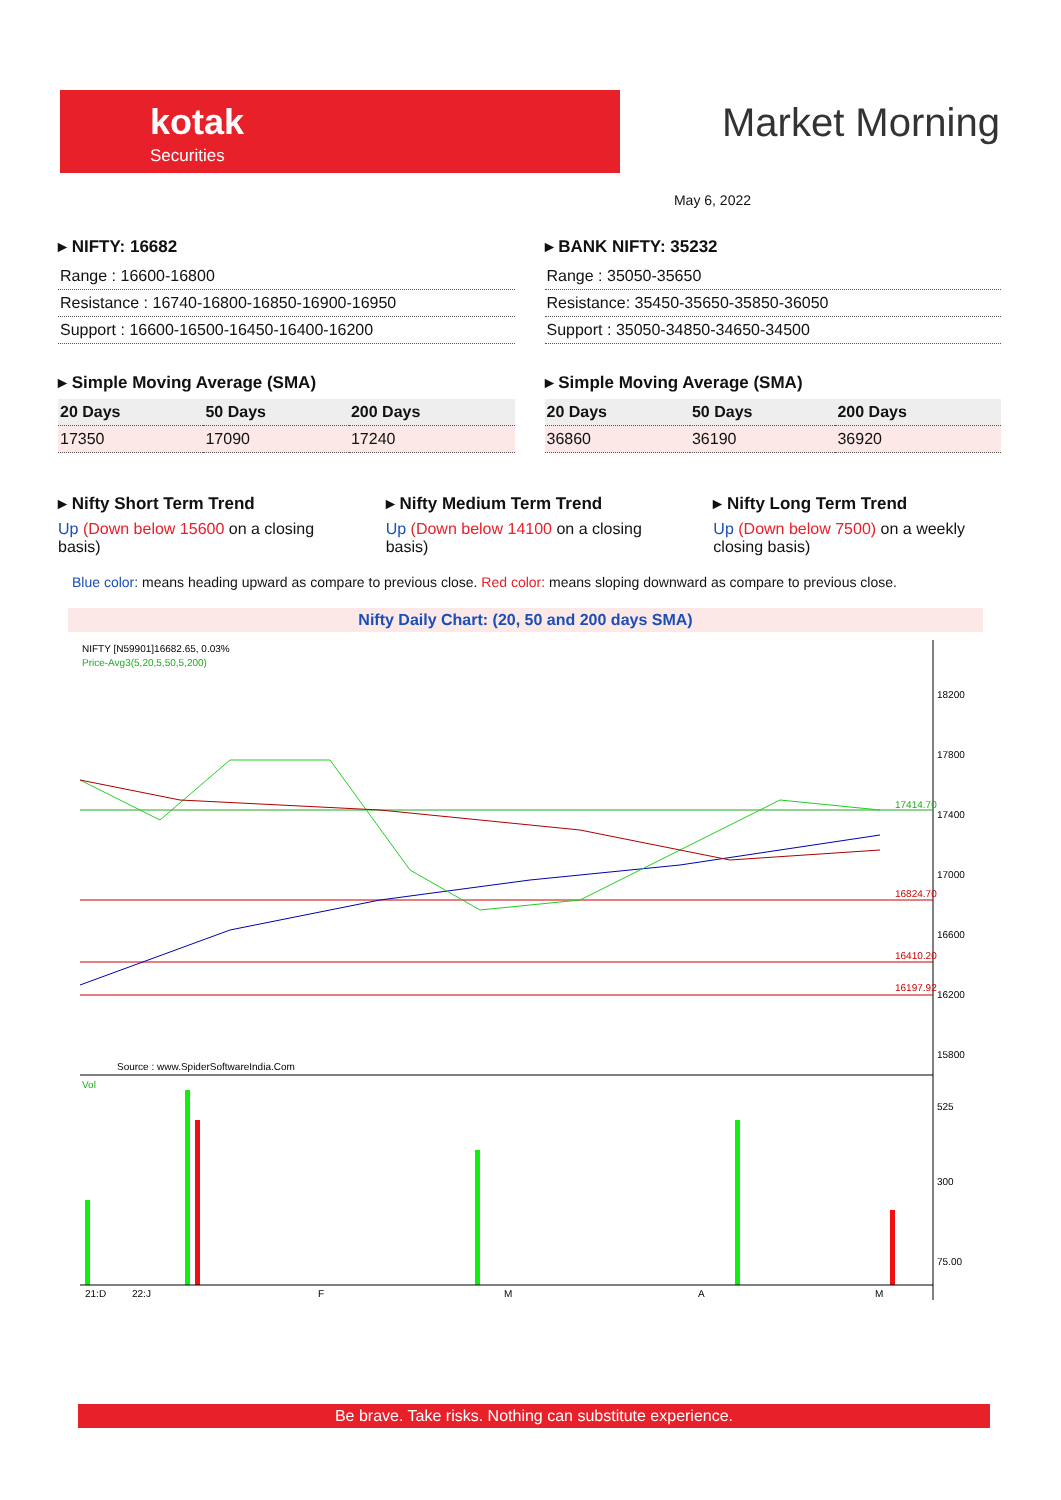kotak
Securities
Market Morning
May 6, 2022
▸ NIFTY: 16682
| Range : 16600-16800 |
| Resistance : 16740-16800-16850-16900-16950 |
| Support : 16600-16500-16450-16400-16200 |
▸ BANK NIFTY: 35232
| Range : 35050-35650 |
| Resistance: 35450-35650-35850-36050 |
| Support : 35050-34850-34650-34500 |
▸ Simple Moving Average (SMA)
| 20 Days | 50 Days | 200 Days |
| --- | --- | --- |
| 17350 | 17090 | 17240 |
▸ Simple Moving Average (SMA)
| 20 Days | 50 Days | 200 Days |
| --- | --- | --- |
| 36860 | 36190 | 36920 |
▸ Nifty Short Term Trend
Up (Down below 15600 on a closing basis)
▸ Nifty Medium Term Trend
Up (Down below 14100 on a closing basis)
▸ Nifty Long Term Trend
Up (Down below 7500) on a weekly closing basis)
Blue color: means heading upward as compare to previous close. Red color: means sloping downward as compare to previous close.
Nifty Daily Chart: (20, 50 and 200 days SMA)
NIFTY [N59901]16682.65, 0.03%
Price-Avg3(5,20,5,50,5,200)
18200
17800
17400
17000
16600
16200
15800
17414.70
16824.70
16410.20
16197.92
Source : www.SpiderSoftwareIndia.Com
Vol
525
300
75.00
21:D
22:J
F
M
A
M
Be brave. Take risks. Nothing can substitute experience.